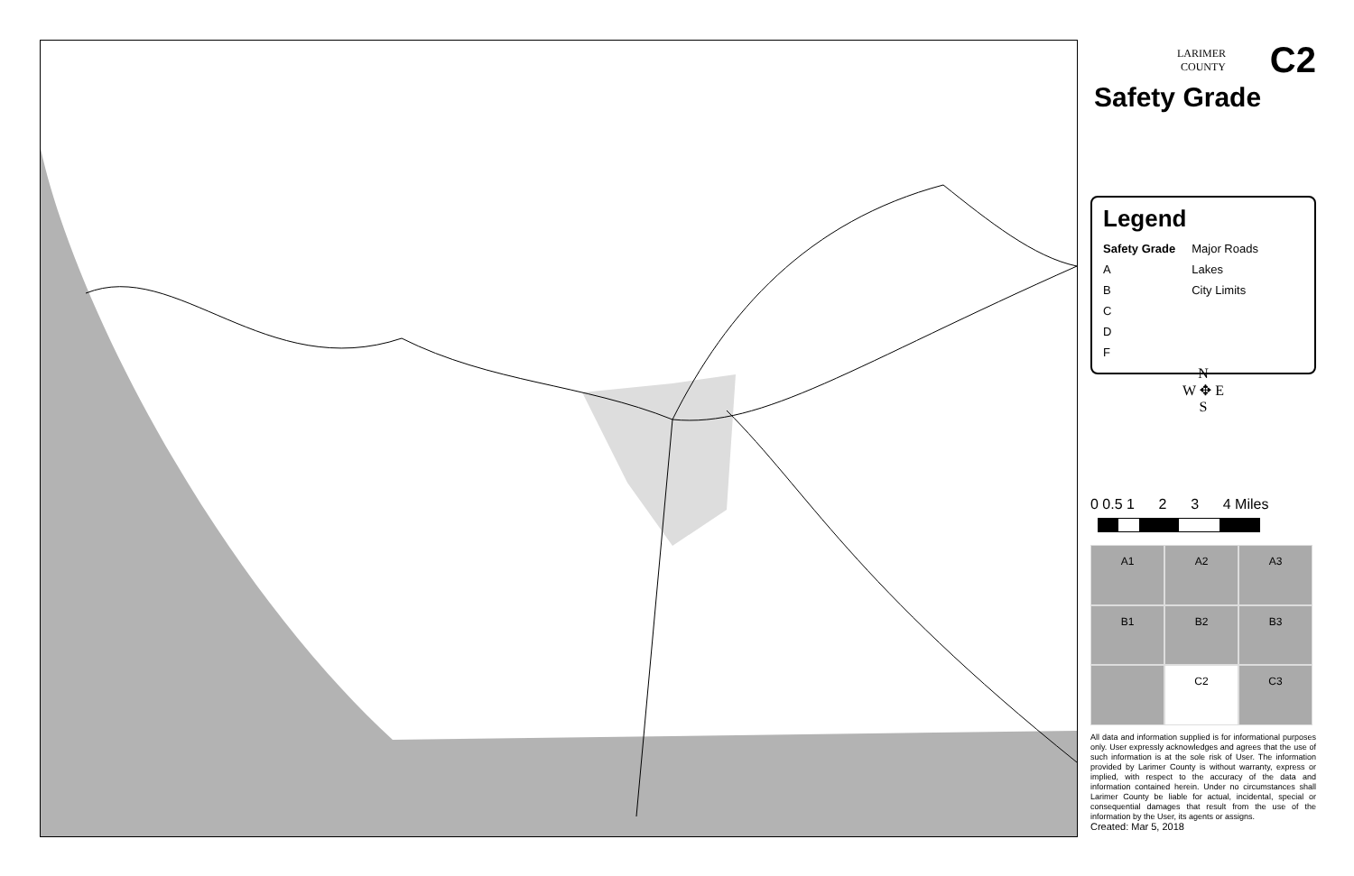LARIMER
COUNTY
C2
Safety Grade
Legend
Safety Grade
A
B
C
D
F
Major Roads
Lakes
City Limits
N
W ✥ E
S
0 0.5 1 2 3 4 Miles
A1
A2
A3
B1
B2
B3
C2
C3
All data and information supplied is for informational purposes only. User expressly acknowledges and agrees that the use of such information is at the sole risk of User. The information provided by Larimer County is without warranty, express or implied, with respect to the accuracy of the data and information contained herein. Under no circumstances shall Larimer County be liable for actual, incidental, special or consequential damages that result from the use of the information by the User, its agents or assigns.
Created: Mar 5, 2018